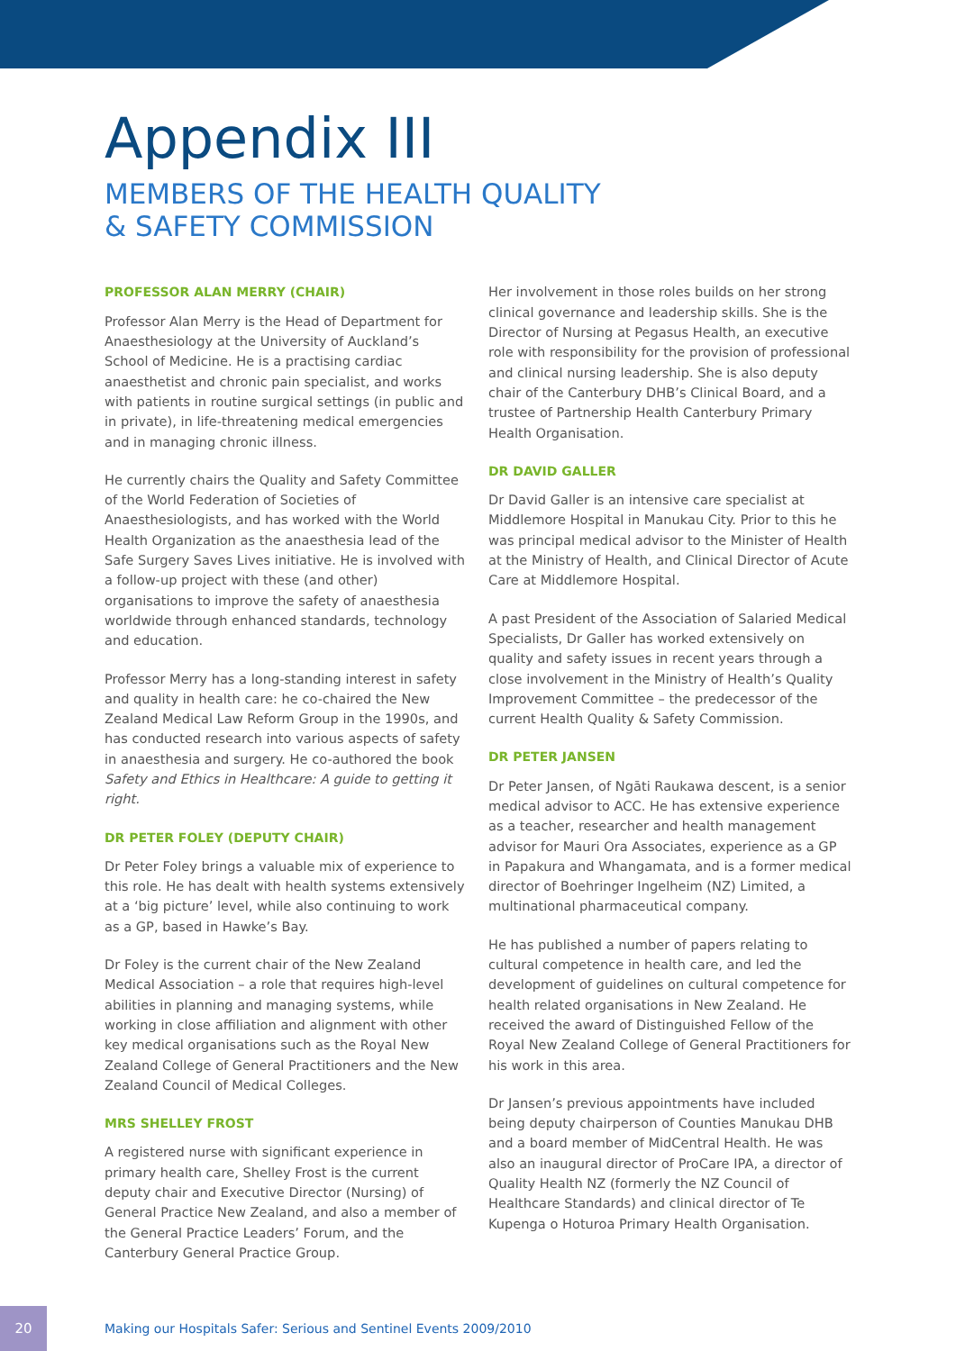Appendix III
MEMBERS OF THE HEALTH QUALITY
& SAFETY COMMISSION
PROFESSOR ALAN MERRY (CHAIR)
Professor Alan Merry is the Head of Department for Anaesthesiology at the University of Auckland’s School of Medicine. He is a practising cardiac anaesthetist and chronic pain specialist, and works with patients in routine surgical settings (in public and in private), in life-threatening medical emergencies and in managing chronic illness.
He currently chairs the Quality and Safety Committee of the World Federation of Societies of Anaesthesiologists, and has worked with the World Health Organization as the anaesthesia lead of the Safe Surgery Saves Lives initiative. He is involved with a follow-up project with these (and other) organisations to improve the safety of anaesthesia worldwide through enhanced standards, technology and education.
Professor Merry has a long-standing interest in safety and quality in health care: he co-chaired the New Zealand Medical Law Reform Group in the 1990s, and has conducted research into various aspects of safety in anaesthesia and surgery. He co-authored the book Safety and Ethics in Healthcare: A guide to getting it right.
DR PETER FOLEY (DEPUTY CHAIR)
Dr Peter Foley brings a valuable mix of experience to this role. He has dealt with health systems extensively at a ‘big picture’ level, while also continuing to work as a GP, based in Hawke’s Bay.
Dr Foley is the current chair of the New Zealand Medical Association – a role that requires high-level abilities in planning and managing systems, while working in close affiliation and alignment with other key medical organisations such as the Royal New Zealand College of General Practitioners and the New Zealand Council of Medical Colleges.
MRS SHELLEY FROST
A registered nurse with significant experience in primary health care, Shelley Frost is the current deputy chair and Executive Director (Nursing) of General Practice New Zealand, and also a member of the General Practice Leaders’ Forum, and the Canterbury General Practice Group.
Her involvement in those roles builds on her strong clinical governance and leadership skills. She is the Director of Nursing at Pegasus Health, an executive role with responsibility for the provision of professional and clinical nursing leadership. She is also deputy chair of the Canterbury DHB’s Clinical Board, and a trustee of Partnership Health Canterbury Primary Health Organisation.
DR DAVID GALLER
Dr David Galler is an intensive care specialist at Middlemore Hospital in Manukau City. Prior to this he was principal medical advisor to the Minister of Health at the Ministry of Health, and Clinical Director of Acute Care at Middlemore Hospital.
A past President of the Association of Salaried Medical Specialists, Dr Galler has worked extensively on quality and safety issues in recent years through a close involvement in the Ministry of Health’s Quality Improvement Committee – the predecessor of the current Health Quality & Safety Commission.
DR PETER JANSEN
Dr Peter Jansen, of Ngāti Raukawa descent, is a senior medical advisor to ACC. He has extensive experience as a teacher, researcher and health management advisor for Mauri Ora Associates, experience as a GP in Papakura and Whangamata, and is a former medical director of Boehringer Ingelheim (NZ) Limited, a multinational pharmaceutical company.
He has published a number of papers relating to cultural competence in health care, and led the development of guidelines on cultural competence for health related organisations in New Zealand. He received the award of Distinguished Fellow of the Royal New Zealand College of General Practitioners for his work in this area.
Dr Jansen’s previous appointments have included being deputy chairperson of Counties Manukau DHB and a board member of MidCentral Health. He was also an inaugural director of ProCare IPA, a director of Quality Health NZ (formerly the NZ Council of Healthcare Standards) and clinical director of Te Kupenga o Hoturoa Primary Health Organisation.
20
Making our Hospitals Safer: Serious and Sentinel Events 2009/2010